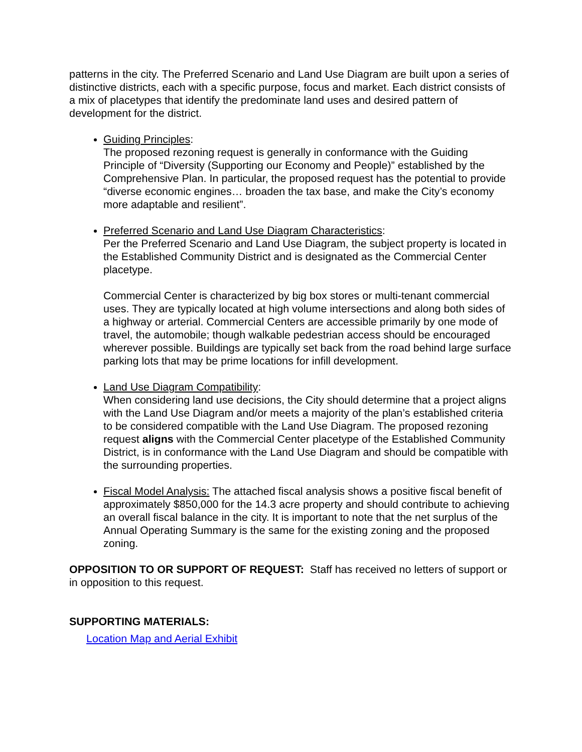patterns in the city. The Preferred Scenario and Land Use Diagram are built upon a series of distinctive districts, each with a specific purpose, focus and market. Each district consists of a mix of placetypes that identify the predominate land uses and desired pattern of development for the district.
Guiding Principles:
The proposed rezoning request is generally in conformance with the Guiding Principle of “Diversity (Supporting our Economy and People)” established by the Comprehensive Plan. In particular, the proposed request has the potential to provide “diverse economic engines… broaden the tax base, and make the City’s economy more adaptable and resilient”.
Preferred Scenario and Land Use Diagram Characteristics:
Per the Preferred Scenario and Land Use Diagram, the subject property is located in the Established Community District and is designated as the Commercial Center placetype.
Commercial Center is characterized by big box stores or multi-tenant commercial uses. They are typically located at high volume intersections and along both sides of a highway or arterial. Commercial Centers are accessible primarily by one mode of travel, the automobile; though walkable pedestrian access should be encouraged wherever possible. Buildings are typically set back from the road behind large surface parking lots that may be prime locations for infill development.
Land Use Diagram Compatibility:
When considering land use decisions, the City should determine that a project aligns with the Land Use Diagram and/or meets a majority of the plan’s established criteria to be considered compatible with the Land Use Diagram. The proposed rezoning request aligns with the Commercial Center placetype of the Established Community District, is in conformance with the Land Use Diagram and should be compatible with the surrounding properties.
Fiscal Model Analysis: The attached fiscal analysis shows a positive fiscal benefit of approximately $850,000 for the 14.3 acre property and should contribute to achieving an overall fiscal balance in the city. It is important to note that the net surplus of the Annual Operating Summary is the same for the existing zoning and the proposed zoning.
OPPOSITION TO OR SUPPORT OF REQUEST: Staff has received no letters of support or in opposition to this request.
SUPPORTING MATERIALS:
Location Map and Aerial Exhibit